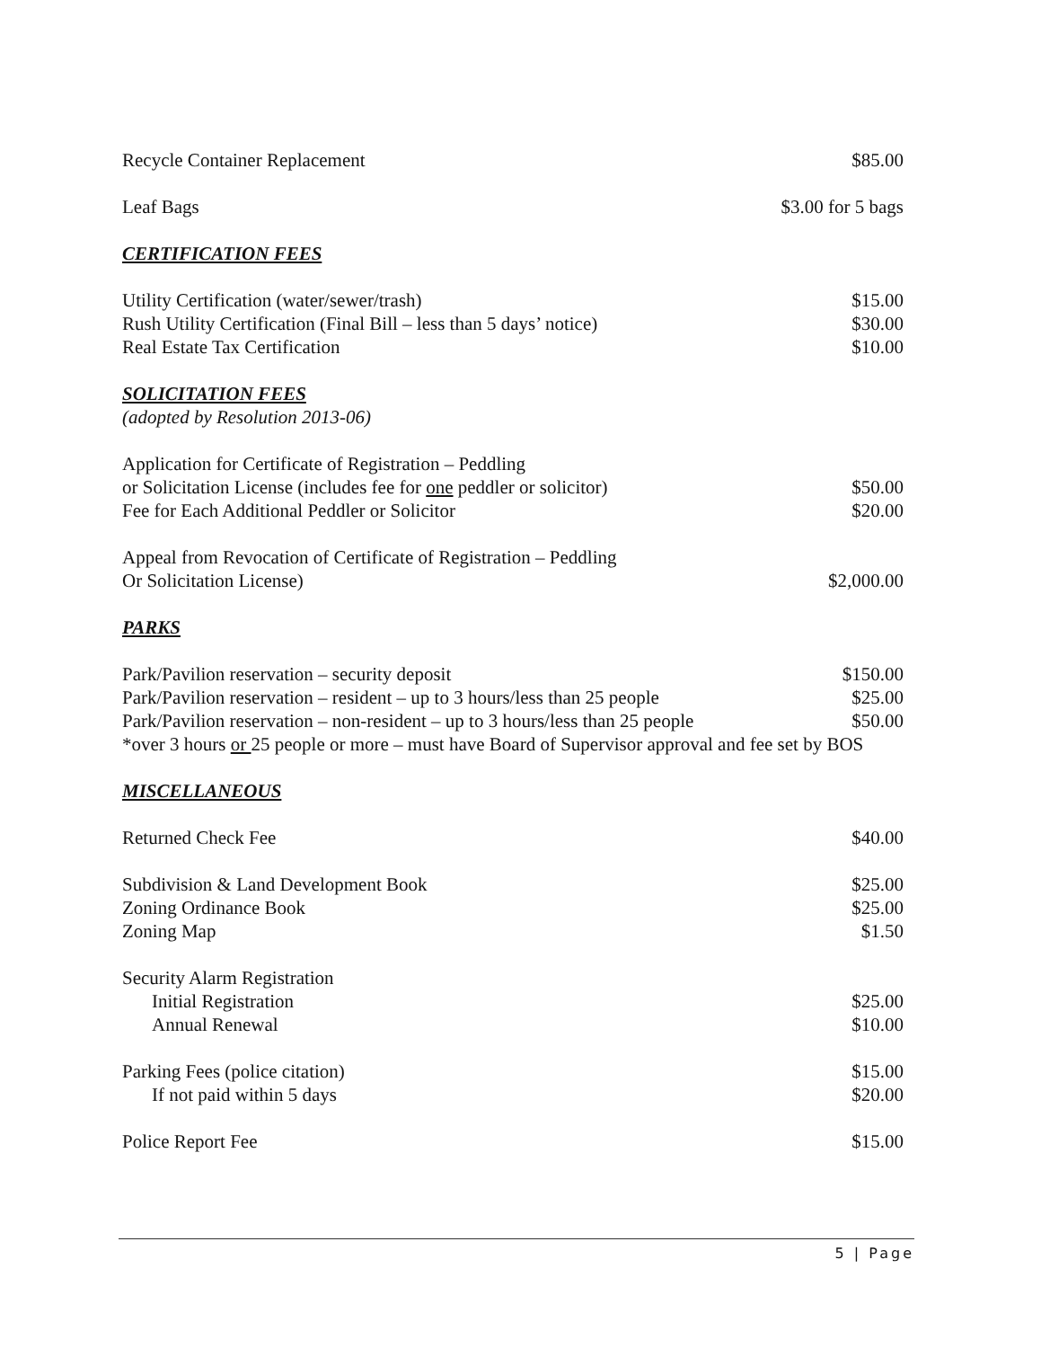| Recycle Container Replacement | $85.00 |
| Leaf Bags | $3.00 for 5 bags |
| CERTIFICATION FEES | |
| Utility Certification (water/sewer/trash) | $15.00 |
| Rush Utility Certification (Final Bill – less than 5 days’ notice) | $30.00 |
| Real Estate Tax Certification | $10.00 |
| SOLICITATION FEES (adopted by Resolution 2013-06) | |
| Application for Certificate of Registration – Peddling or Solicitation License (includes fee for one peddler or solicitor) | $50.00 |
| Fee for Each Additional Peddler or Solicitor | $20.00 |
| Appeal from Revocation of Certificate of Registration – Peddling Or Solicitation License) | $2,000.00 |
| PARKS | |
| Park/Pavilion reservation – security deposit | $150.00 |
| Park/Pavilion reservation – resident – up to 3 hours/less than 25 people | $25.00 |
| Park/Pavilion reservation – non-resident – up to 3 hours/less than 25 people | $50.00 |
| *over 3 hours or 25 people or more – must have Board of Supervisor approval and fee set by BOS | |
| MISCELLANEOUS | |
| Returned Check Fee | $40.00 |
| Subdivision & Land Development Book | $25.00 |
| Zoning Ordinance Book | $25.00 |
| Zoning Map | $1.50 |
| Security Alarm Registration | |
| Initial Registration | $25.00 |
| Annual Renewal | $10.00 |
| Parking Fees (police citation) | $15.00 |
| If not paid within 5 days | $20.00 |
| Police Report Fee | $15.00 |
5 | Page